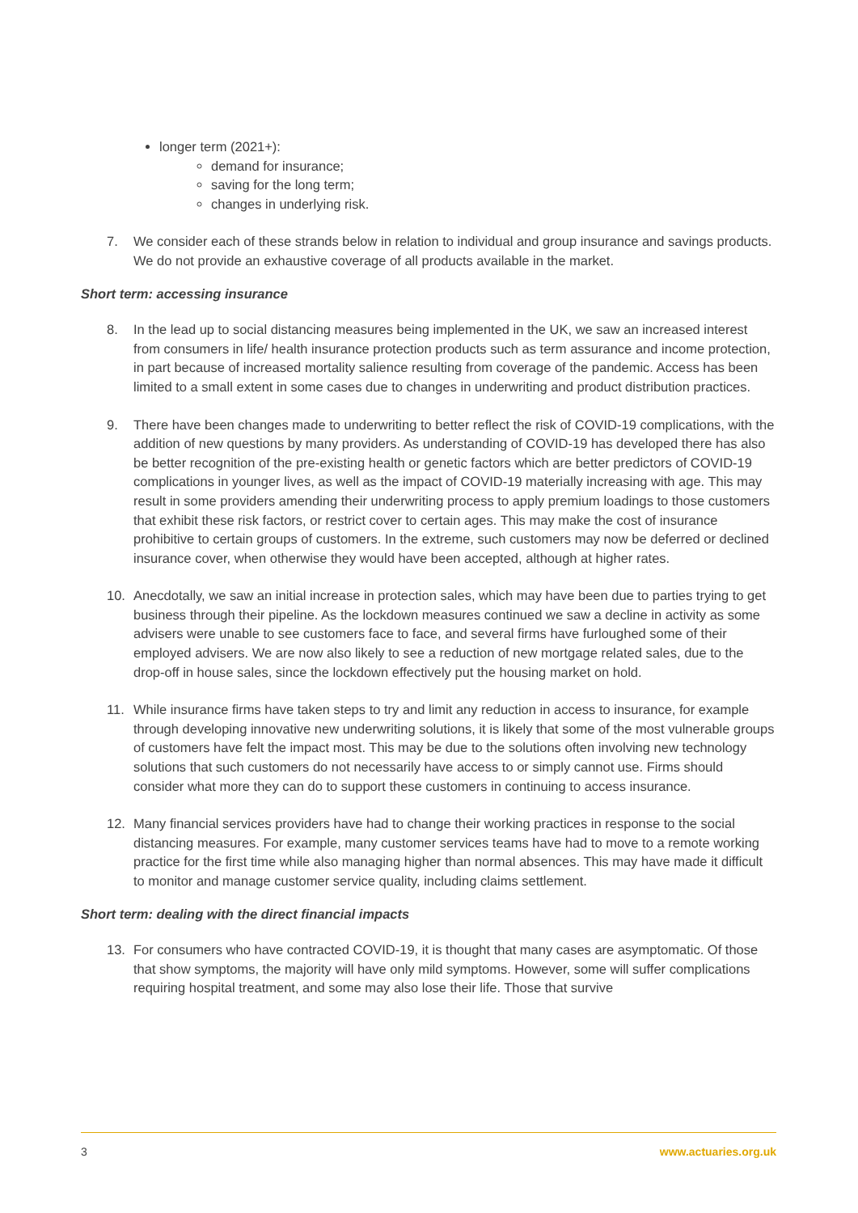longer term (2021+):
demand for insurance;
saving for the long term;
changes in underlying risk.
7. We consider each of these strands below in relation to individual and group insurance and savings products. We do not provide an exhaustive coverage of all products available in the market.
Short term: accessing insurance
8. In the lead up to social distancing measures being implemented in the UK, we saw an increased interest from consumers in life/ health insurance protection products such as term assurance and income protection, in part because of increased mortality salience resulting from coverage of the pandemic. Access has been limited to a small extent in some cases due to changes in underwriting and product distribution practices.
9. There have been changes made to underwriting to better reflect the risk of COVID-19 complications, with the addition of new questions by many providers. As understanding of COVID-19 has developed there has also be better recognition of the pre-existing health or genetic factors which are better predictors of COVID-19 complications in younger lives, as well as the impact of COVID-19 materially increasing with age. This may result in some providers amending their underwriting process to apply premium loadings to those customers that exhibit these risk factors, or restrict cover to certain ages. This may make the cost of insurance prohibitive to certain groups of customers. In the extreme, such customers may now be deferred or declined insurance cover, when otherwise they would have been accepted, although at higher rates.
10. Anecdotally, we saw an initial increase in protection sales, which may have been due to parties trying to get business through their pipeline. As the lockdown measures continued we saw a decline in activity as some advisers were unable to see customers face to face, and several firms have furloughed some of their employed advisers. We are now also likely to see a reduction of new mortgage related sales, due to the drop-off in house sales, since the lockdown effectively put the housing market on hold.
11. While insurance firms have taken steps to try and limit any reduction in access to insurance, for example through developing innovative new underwriting solutions, it is likely that some of the most vulnerable groups of customers have felt the impact most. This may be due to the solutions often involving new technology solutions that such customers do not necessarily have access to or simply cannot use. Firms should consider what more they can do to support these customers in continuing to access insurance.
12. Many financial services providers have had to change their working practices in response to the social distancing measures. For example, many customer services teams have had to move to a remote working practice for the first time while also managing higher than normal absences. This may have made it difficult to monitor and manage customer service quality, including claims settlement.
Short term: dealing with the direct financial impacts
13. For consumers who have contracted COVID-19, it is thought that many cases are asymptomatic. Of those that show symptoms, the majority will have only mild symptoms. However, some will suffer complications requiring hospital treatment, and some may also lose their life. Those that survive
3 www.actuaries.org.uk